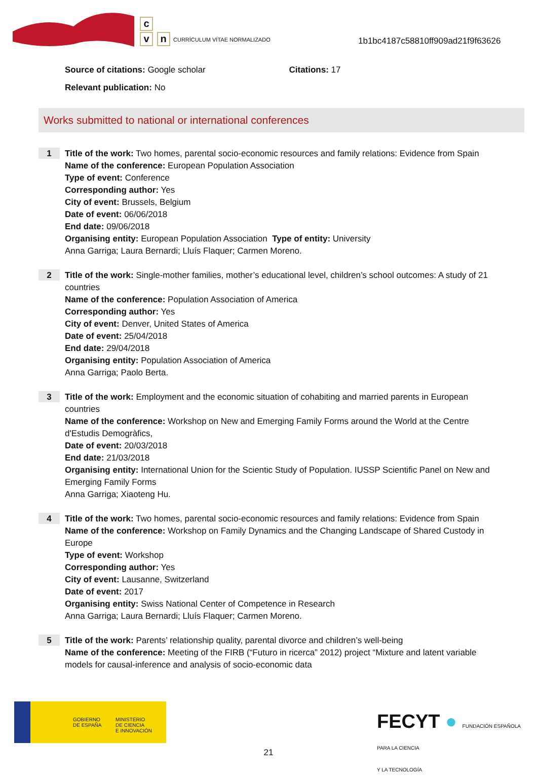c
v n
CURRÍCULUM VÍTAE NORMALIZADO
1b1bc4187c58810ff909ad21f9f63626
Source of citations: Google scholar Citations: 17
Relevant publication: No
Works submitted to national or international conferences
1
Title of the work: Two homes, parental socio-economic resources and family relations: Evidence from Spain
Name of the conference: European Population Association
Type of event: Conference
Corresponding author: Yes
City of event: Brussels, Belgium
Date of event: 06/06/2018
End date: 09/06/2018
Organising entity: European Population Association Type of entity: University
Anna Garriga; Laura Bernardi; Lluís Flaquer; Carmen Moreno.
2
Title of the work: Single-mother families, mother’s educational level, children’s school outcomes: A study of 21 countries
Name of the conference: Population Association of America
Corresponding author: Yes
City of event: Denver, United States of America
Date of event: 25/04/2018
End date: 29/04/2018
Organising entity: Population Association of America
Anna Garriga; Paolo Berta.
3
Title of the work: Employment and the economic situation of cohabiting and married parents in European countries
Name of the conference: Workshop on New and Emerging Family Forms around the World at the Centre d'Estudis Demogràfics,
Date of event: 20/03/2018
End date: 21/03/2018
Organising entity: International Union for the Scientic Study of Population. IUSSP Scientific Panel on New and Emerging Family Forms
Anna Garriga; Xiaoteng Hu.
4
Title of the work: Two homes, parental socio-economic resources and family relations: Evidence from Spain
Name of the conference: Workshop on Family Dynamics and the Changing Landscape of Shared Custody in Europe
Type of event: Workshop
Corresponding author: Yes
City of event: Lausanne, Switzerland
Date of event: 2017
Organising entity: Swiss National Center of Competence in Research
Anna Garriga; Laura Bernardi; Lluís Flaquer; Carmen Moreno.
5
Title of the work: Parents’ relationship quality, parental divorce and children’s well-being
Name of the conference: Meeting of the FIRB (“Futuro in ricerca” 2012) project “Mixture and latent variable models for causal-inference and analysis of socio-economic data
GOBIERNO
DE ESPAÑA
MINISTERIO
DE CIENCIA
E INNOVACIÓN
FECYT ● FUNDACIÓN ESPAÑOLA
PARA LA CIENCIA
Y LA TECNOLOGÍA
21